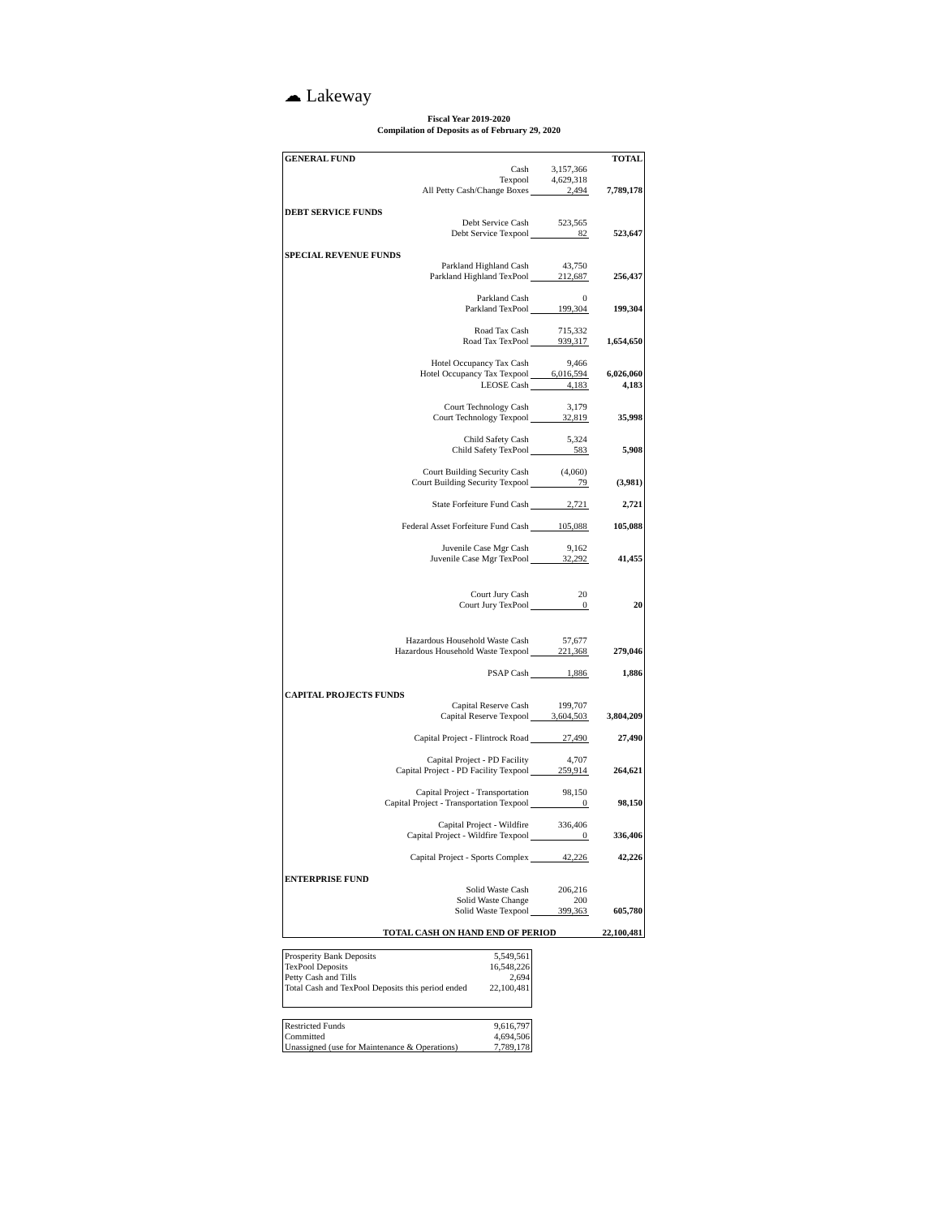☁ Lakeway
Fiscal Year 2019-2020
Compilation of Deposits as of February 29, 2020
| GENERAL FUND | | TOTAL |
| Cash | 3,157,366 | |
| Texpool | 4,629,318 | |
| All Petty Cash/Change Boxes | 2,494 | 7,789,178 |
| DEBT SERVICE FUNDS | | |
| Debt Service Cash | 523,565 | |
| Debt Service Texpool | 82 | 523,647 |
| SPECIAL REVENUE FUNDS | | |
| Parkland Highland Cash | 43,750 | |
| Parkland Highland TexPool | 212,687 | 256,437 |
| Parkland Cash | 0 | |
| Parkland TexPool | 199,304 | 199,304 |
| Road Tax Cash | 715,332 | |
| Road Tax TexPool | 939,317 | 1,654,650 |
| Hotel Occupancy Tax Cash | 9,466 | |
| Hotel Occupancy Tax Texpool | 6,016,594 | 6,026,060 |
| LEOSE Cash | 4,183 | 4,183 |
| Court Technology Cash | 3,179 | |
| Court Technology Texpool | 32,819 | 35,998 |
| Child Safety Cash | 5,324 | |
| Child Safety TexPool | 583 | 5,908 |
| Court Building Security Cash | (4,060) | |
| Court Building Security Texpool | 79 | (3,981) |
| State Forfeiture Fund Cash | 2,721 | 2,721 |
| Federal Asset Forfeiture Fund Cash | 105,088 | 105,088 |
| Juvenile Case Mgr Cash | 9,162 | |
| Juvenile Case Mgr TexPool | 32,292 | 41,455 |
| Court Jury Cash | 20 | |
| Court Jury TexPool | 0 | 20 |
| Hazardous Household Waste Cash | 57,677 | |
| Hazardous Household Waste Texpool | 221,368 | 279,046 |
| PSAP Cash | 1,886 | 1,886 |
| CAPITAL PROJECTS FUNDS | | |
| Capital Reserve Cash | 199,707 | |
| Capital Reserve Texpool | 3,604,503 | 3,804,209 |
| Capital Project - Flintrock Road | 27,490 | 27,490 |
| Capital Project - PD Facility | 4,707 | |
| Capital Project - PD Facility Texpool | 259,914 | 264,621 |
| Capital Project - Transportation | 98,150 | |
| Capital Project - Transportation Texpool | 0 | 98,150 |
| Capital Project - Wildfire | 336,406 | |
| Capital Project - Wildfire Texpool | 0 | 336,406 |
| Capital Project - Sports Complex | 42,226 | 42,226 |
| ENTERPRISE FUND | | |
| Solid Waste Cash | 206,216 | |
| Solid Waste Change | 200 | |
| Solid Waste Texpool | 399,363 | 605,780 |
| TOTAL CASH ON HAND END OF PERIOD | | 22,100,481 |
| Prosperity Bank Deposits | 5,549,561 |
| TexPool Deposits | 16,548,226 |
| Petty Cash and Tills | 2,694 |
| Total Cash and TexPool Deposits this period ended | 22,100,481 |
| Restricted Funds | 9,616,797 |
| Committed | 4,694,506 |
| Unassigned (use for Maintenance & Operations) | 7,789,178 |